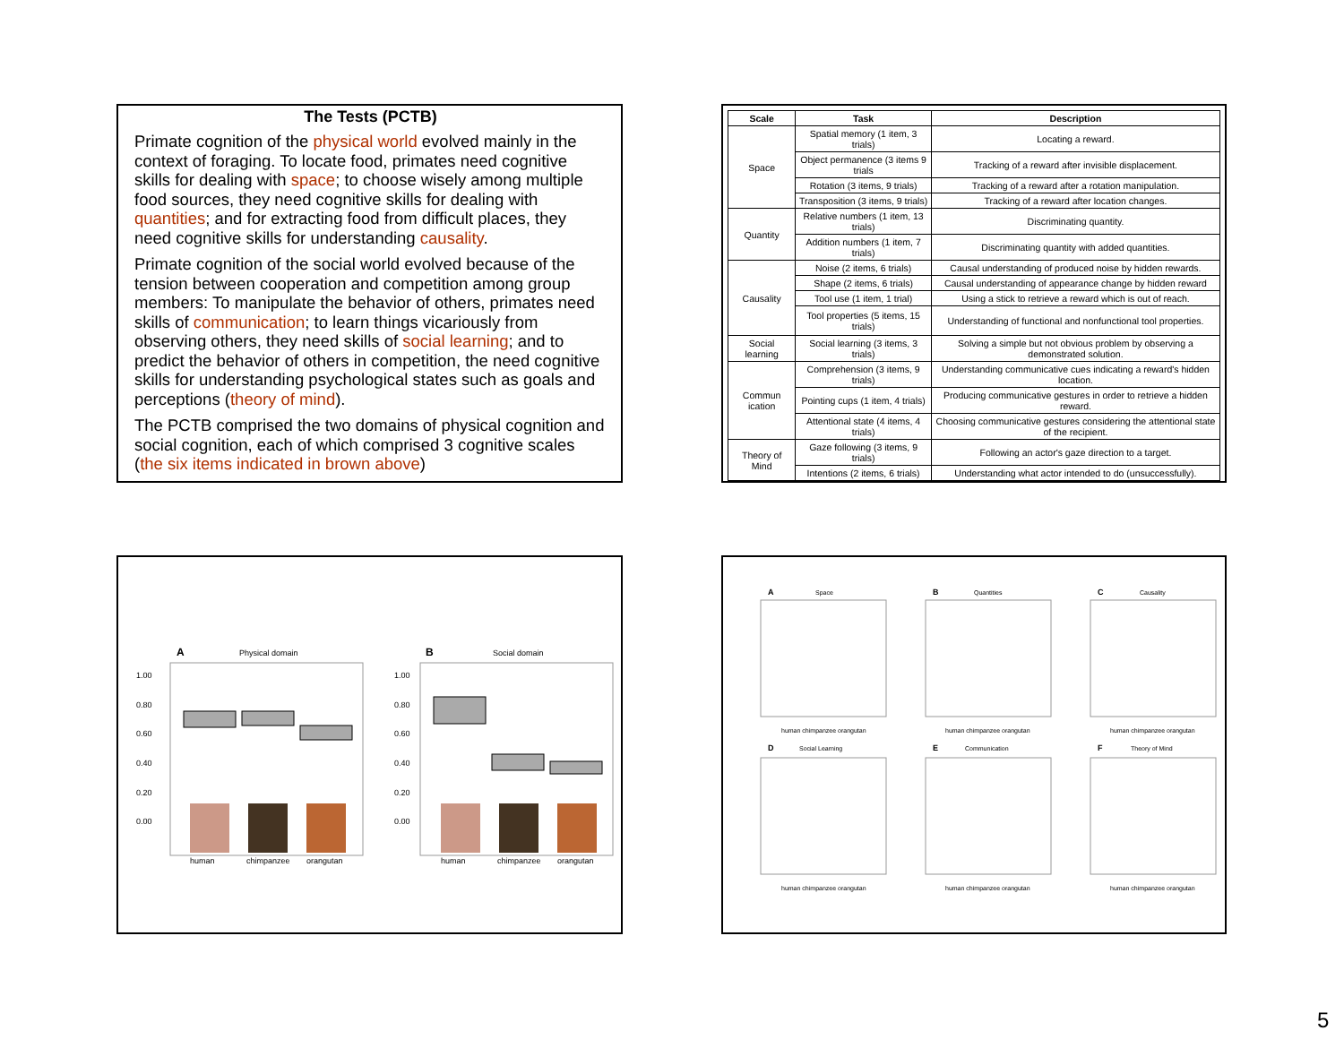The Tests (PCTB)
Primate cognition of the physical world evolved mainly in the context of foraging. To locate food, primates need cognitive skills for dealing with space; to choose wisely among multiple food sources, they need cognitive skills for dealing with quantities; and for extracting food from difficult places, they need cognitive skills for understanding causality.
Primate cognition of the social world evolved because of the tension between cooperation and competition among group members: To manipulate the behavior of others, primates need skills of communication; to learn things vicariously from observing others, they need skills of social learning; and to predict the behavior of others in competition, the need cognitive skills for understanding psychological states such as goals and perceptions (theory of mind).
The PCTB comprised the two domains of physical cognition and social cognition, each of which comprised 3 cognitive scales (the six items indicated in brown above)
| Scale | Task | Description |
| --- | --- | --- |
| Space | Spatial memory (1 item, 3 trials) | Locating a reward. |
| | Object permanence (3 items 9 trials | Tracking of a reward after invisible displacement. |
| | Rotation (3 items, 9 trials) | Tracking of a reward after a rotation manipulation. |
| | Transposition (3 items, 9 trials) | Tracking of a reward after location changes. |
| Quantity | Relative numbers (1 item, 13 trials) | Discriminating quantity. |
| | Addition numbers (1 item, 7 trials) | Discriminating quantity with added quantities. |
| Causality | Noise (2 items, 6 trials) | Causal understanding of produced noise by hidden rewards. |
| | Shape (2 items, 6 trials) | Causal understanding of appearance change by hidden reward |
| | Tool use (1 item, 1 trial) | Using a stick to retrieve a reward which is out of reach. |
| | Tool properties (5 items, 15 trials) | Understanding of functional and nonfunctional tool properties. |
| Social learning | Social learning (3 items, 3 trials) | Solving a simple but not obvious problem by observing a demonstrated solution. |
| Commun ication | Comprehension (3 items, 9 trials) | Understanding communicative cues indicating a reward's hidden location. |
| | Pointing cups (1 item, 4 trials) | Producing communicative gestures in order to retrieve a hidden reward. |
| | Attentional state (4 items, 4 trials) | Choosing communicative gestures considering the attentional state of the recipient. |
| Theory of Mind | Gaze following (3 items, 9 trials) | Following an actor's gaze direction to a target. |
| | Intentions (2 items, 6 trials) | Understanding what actor intended to do (unsuccessfully). |
A
Physical domain
1.00
0.80
0.60
0.40
0.20
0.00
human
chimpanzee
orangutan
B
Social domain
1.00
0.80
0.60
0.40
0.20
0.00
human
chimpanzee
orangutan
A
Space
human chimpanzee orangutan
B
Quantities
human chimpanzee orangutan
C
Causality
human chimpanzee orangutan
D
Social Learning
human chimpanzee orangutan
E
Communication
human chimpanzee orangutan
F
Theory of Mind
human chimpanzee orangutan
5